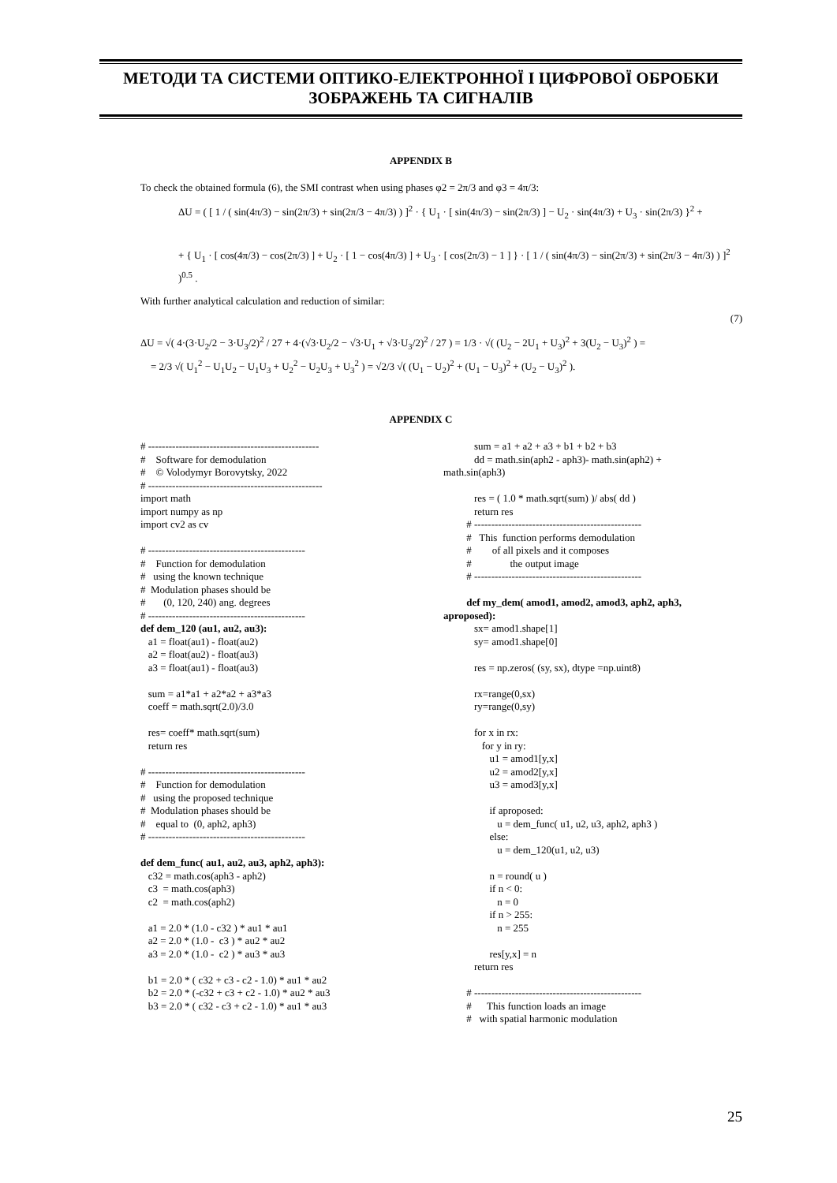МЕТОДИ ТА СИСТЕМИ ОПТИКО-ЕЛЕКТРОННОЇ І ЦИФРОВОЇ ОБРОБКИ ЗОБРАЖЕНЬ ТА СИГНАЛІВ
APPENDIX B
To check the obtained formula (6), the SMI contrast when using phases φ2 = 2π/3 and φ3 = 4π/3:
ΔU = ( [ 1 / ( sin(4π/3) − sin(2π/3) + sin(2π/3 − 4π/3) ) ]<sup>2</sup> · { U<sub>1</sub> · [ sin(4π/3) − sin(2π/3) ] − U<sub>2</sub> · sin(4π/3) + U<sub>3</sub> · sin(2π/3) }<sup>2</sup> +
+ { U<sub>1</sub> · [ cos(4π/3) − cos(2π/3) ] + U<sub>2</sub> · [ 1 − cos(4π/3) ] + U<sub>3</sub> · [ cos(2π/3) − 1 ] } · [ 1 / ( sin(4π/3) − sin(2π/3) + sin(2π/3 − 4π/3) ) ]<sup>2</sup> )<sup>0.5</sup> .
With further analytical calculation and reduction of similar:
(7)
ΔU = √( 4·(3·U<sub>2</sub>/2 − 3·U<sub>3</sub>/2)<sup>2</sup> / 27 + 4·(√3·U<sub>2</sub>/2 − √3·U<sub>1</sub> + √3·U<sub>3</sub>/2)<sup>2</sup> / 27 ) = 1/3 · √( (U<sub>2</sub> − 2U<sub>1</sub> + U<sub>3</sub>)<sup>2</sup> + 3(U<sub>2</sub> − U<sub>3</sub>)<sup>2</sup> ) =
= 2/3 √( U<sub>1</sub><sup>2</sup> − U<sub>1</sub>U<sub>2</sub> − U<sub>1</sub>U<sub>3</sub> + U<sub>2</sub><sup>2</sup> − U<sub>2</sub>U<sub>3</sub> + U<sub>3</sub><sup>2</sup> ) = √2/3 √( (U<sub>1</sub> − U<sub>2</sub>)<sup>2</sup> + (U<sub>1</sub> − U<sub>3</sub>)<sup>2</sup> + (U<sub>2</sub> − U<sub>3</sub>)<sup>2</sup> ).
APPENDIX C
# -------------------------------------------------- # Software for demodulation # © Volodymyr Borovytsky, 2022 # --------------------------------------------------- import math import numpy as np import cv2 as cv # ---------------------------------------------- # Function for demodulation # using the known technique # Modulation phases should be # (0, 120, 240) ang. degrees # ---------------------------------------------- def dem_120 (au1, au2, au3): a1 = float(au1) - float(au2) a2 = float(au2) - float(au3) a3 = float(au1) - float(au3) sum = a1*a1 + a2*a2 + a3*a3 coeff = math.sqrt(2.0)/3.0 res= coeff* math.sqrt(sum) return res # ---------------------------------------------- # Function for demodulation # using the proposed technique # Modulation phases should be # equal to (0, aph2, aph3) # ---------------------------------------------- def dem_func( au1, au2, au3, aph2, aph3): c32 = math.cos(aph3 - aph2) c3 = math.cos(aph3) c2 = math.cos(aph2) a1 = 2.0 * (1.0 - c32 ) * au1 * au1 a2 = 2.0 * (1.0 - c3 ) * au2 * au2 a3 = 2.0 * (1.0 - c2 ) * au3 * au3 b1 = 2.0 * ( c32 + c3 - c2 - 1.0) * au1 * au2 b2 = 2.0 * (-c32 + c3 + c2 - 1.0) * au2 * au3 b3 = 2.0 * ( c32 - c3 + c2 - 1.0) * au1 * au3
sum = a1 + a2 + a3 + b1 + b2 + b3 dd = math.sin(aph2 - aph3)- math.sin(aph2) + math.sin(aph3) res = ( 1.0 * math.sqrt(sum) )/ abs( dd ) return res # ------------------------------------------------- # This function performs demodulation # of all pixels and it composes # the output image # ------------------------------------------------- def my_dem( amod1, amod2, amod3, aph2, aph3, aproposed): sx= amod1.shape[1] sy= amod1.shape[0] res = np.zeros( (sy, sx), dtype =np.uint8) rx=range(0,sx) ry=range(0,sy) for x in rx: for y in ry: u1 = amod1[y,x] u2 = amod2[y,x] u3 = amod3[y,x] if aproposed: u = dem_func( u1, u2, u3, aph2, aph3 ) else: u = dem_120(u1, u2, u3) n = round( u ) if n < 0: n = 0 if n > 255: n = 255 res[y,x] = n return res # ------------------------------------------------- # This function loads an image # with spatial harmonic modulation
25